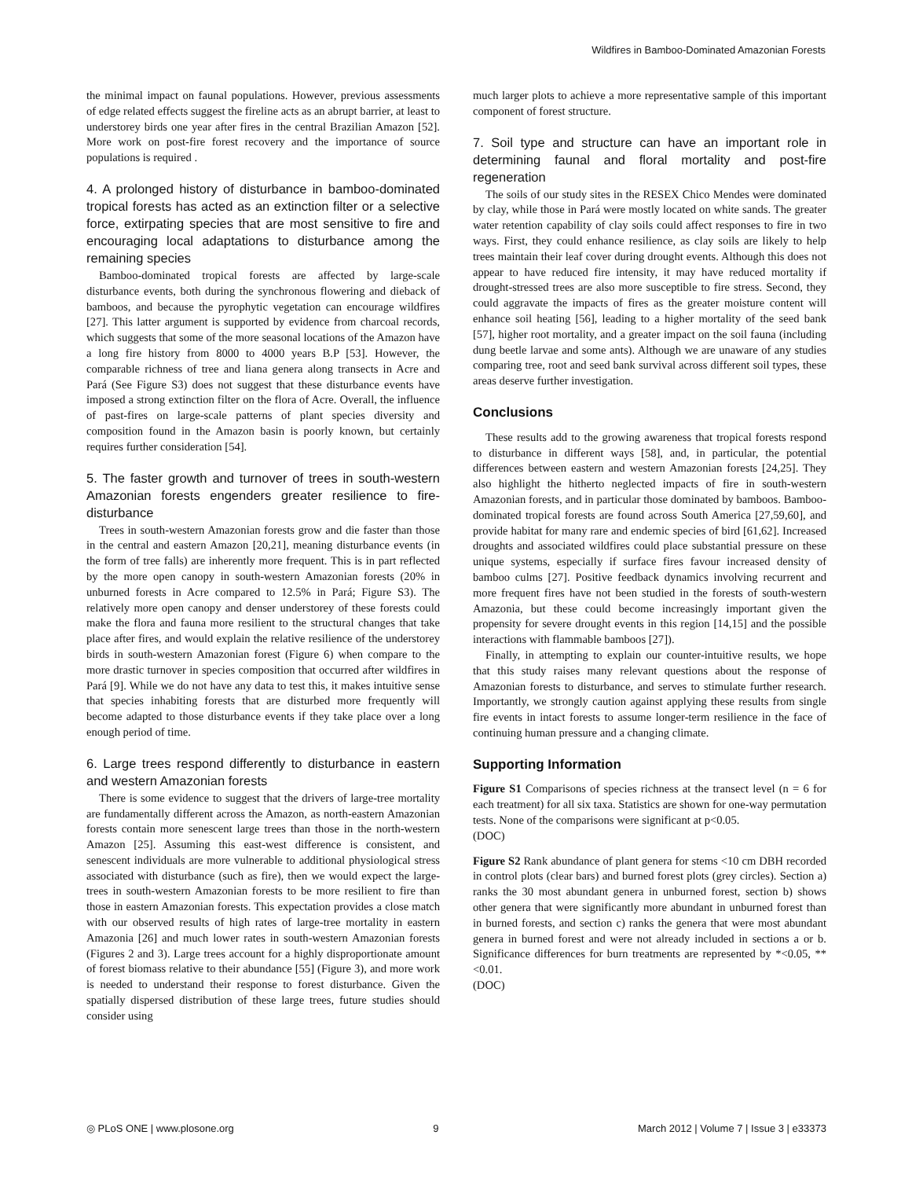Wildfires in Bamboo-Dominated Amazonian Forests
the minimal impact on faunal populations. However, previous assessments of edge related effects suggest the fireline acts as an abrupt barrier, at least to understorey birds one year after fires in the central Brazilian Amazon [52]. More work on post-fire forest recovery and the importance of source populations is required .
4. A prolonged history of disturbance in bamboo-dominated tropical forests has acted as an extinction filter or a selective force, extirpating species that are most sensitive to fire and encouraging local adaptations to disturbance among the remaining species
Bamboo-dominated tropical forests are affected by large-scale disturbance events, both during the synchronous flowering and dieback of bamboos, and because the pyrophytic vegetation can encourage wildfires [27]. This latter argument is supported by evidence from charcoal records, which suggests that some of the more seasonal locations of the Amazon have a long fire history from 8000 to 4000 years B.P [53]. However, the comparable richness of tree and liana genera along transects in Acre and Pará (See Figure S3) does not suggest that these disturbance events have imposed a strong extinction filter on the flora of Acre. Overall, the influence of past-fires on large-scale patterns of plant species diversity and composition found in the Amazon basin is poorly known, but certainly requires further consideration [54].
5. The faster growth and turnover of trees in south-western Amazonian forests engenders greater resilience to fire-disturbance
Trees in south-western Amazonian forests grow and die faster than those in the central and eastern Amazon [20,21], meaning disturbance events (in the form of tree falls) are inherently more frequent. This is in part reflected by the more open canopy in south-western Amazonian forests (20% in unburned forests in Acre compared to 12.5% in Pará; Figure S3). The relatively more open canopy and denser understorey of these forests could make the flora and fauna more resilient to the structural changes that take place after fires, and would explain the relative resilience of the understorey birds in south-western Amazonian forest (Figure 6) when compare to the more drastic turnover in species composition that occurred after wildfires in Pará [9]. While we do not have any data to test this, it makes intuitive sense that species inhabiting forests that are disturbed more frequently will become adapted to those disturbance events if they take place over a long enough period of time.
6. Large trees respond differently to disturbance in eastern and western Amazonian forests
There is some evidence to suggest that the drivers of large-tree mortality are fundamentally different across the Amazon, as north-eastern Amazonian forests contain more senescent large trees than those in the north-western Amazon [25]. Assuming this east-west difference is consistent, and senescent individuals are more vulnerable to additional physiological stress associated with disturbance (such as fire), then we would expect the large-trees in south-western Amazonian forests to be more resilient to fire than those in eastern Amazonian forests. This expectation provides a close match with our observed results of high rates of large-tree mortality in eastern Amazonia [26] and much lower rates in south-western Amazonian forests (Figures 2 and 3). Large trees account for a highly disproportionate amount of forest biomass relative to their abundance [55] (Figure 3), and more work is needed to understand their response to forest disturbance. Given the spatially dispersed distribution of these large trees, future studies should consider using
much larger plots to achieve a more representative sample of this important component of forest structure.
7. Soil type and structure can have an important role in determining faunal and floral mortality and post-fire regeneration
The soils of our study sites in the RESEX Chico Mendes were dominated by clay, while those in Pará were mostly located on white sands. The greater water retention capability of clay soils could affect responses to fire in two ways. First, they could enhance resilience, as clay soils are likely to help trees maintain their leaf cover during drought events. Although this does not appear to have reduced fire intensity, it may have reduced mortality if drought-stressed trees are also more susceptible to fire stress. Second, they could aggravate the impacts of fires as the greater moisture content will enhance soil heating [56], leading to a higher mortality of the seed bank [57], higher root mortality, and a greater impact on the soil fauna (including dung beetle larvae and some ants). Although we are unaware of any studies comparing tree, root and seed bank survival across different soil types, these areas deserve further investigation.
Conclusions
These results add to the growing awareness that tropical forests respond to disturbance in different ways [58], and, in particular, the potential differences between eastern and western Amazonian forests [24,25]. They also highlight the hitherto neglected impacts of fire in south-western Amazonian forests, and in particular those dominated by bamboos. Bamboo-dominated tropical forests are found across South America [27,59,60], and provide habitat for many rare and endemic species of bird [61,62]. Increased droughts and associated wildfires could place substantial pressure on these unique systems, especially if surface fires favour increased density of bamboo culms [27]. Positive feedback dynamics involving recurrent and more frequent fires have not been studied in the forests of south-western Amazonia, but these could become increasingly important given the propensity for severe drought events in this region [14,15] and the possible interactions with flammable bamboos [27]).
Finally, in attempting to explain our counter-intuitive results, we hope that this study raises many relevant questions about the response of Amazonian forests to disturbance, and serves to stimulate further research. Importantly, we strongly caution against applying these results from single fire events in intact forests to assume longer-term resilience in the face of continuing human pressure and a changing climate.
Supporting Information
Figure S1 Comparisons of species richness at the transect level (n = 6 for each treatment) for all six taxa. Statistics are shown for one-way permutation tests. None of the comparisons were significant at p<0.05.
(DOC)
Figure S2 Rank abundance of plant genera for stems <10 cm DBH recorded in control plots (clear bars) and burned forest plots (grey circles). Section a) ranks the 30 most abundant genera in unburned forest, section b) shows other genera that were significantly more abundant in unburned forest than in burned forests, and section c) ranks the genera that were most abundant genera in burned forest and were not already included in sections a or b. Significance differences for burn treatments are represented by *<0.05, **<0.01.
(DOC)
◎ PLoS ONE | www.plosone.org 9 March 2012 | Volume 7 | Issue 3 | e33373